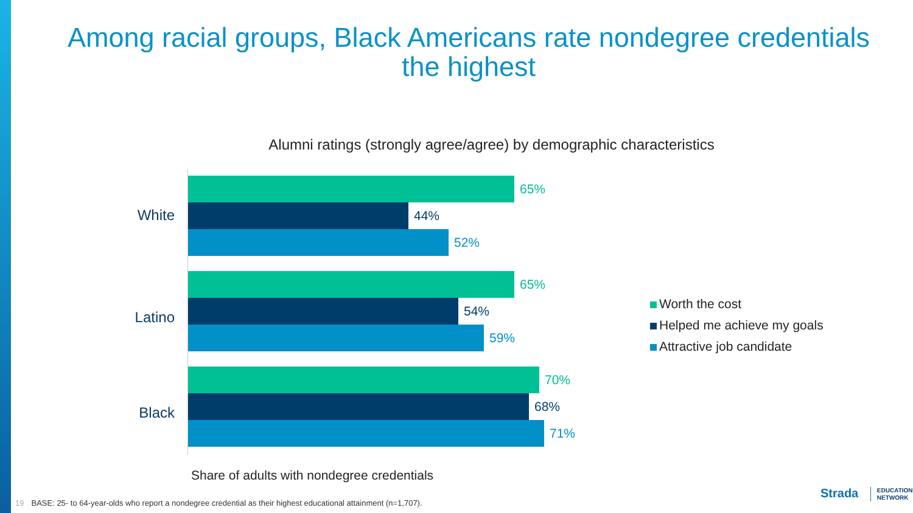Among racial groups, Black Americans rate nondegree credentials
the highest
Alumni ratings (strongly agree/agree) by demographic characteristics
White
65%
44%
52%
Latino
65%
54%
59%
Black
70%
68%
71%
Worth the cost
Helped me achieve my goals
Attractive job candidate
Share of adults with nondegree credentials
19 BASE: 25- to 64-year-olds who report a nondegree credential as their highest educational attainment (n=1,707).
Strada EDUCATION
NETWORK